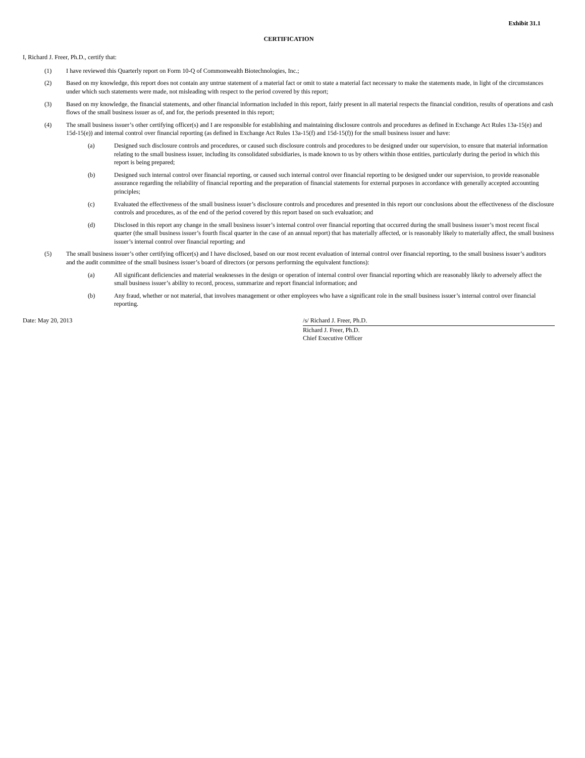Exhibit 31.1
CERTIFICATION
I, Richard J. Freer, Ph.D., certify that:
(1) I have reviewed this Quarterly report on Form 10-Q of Commonwealth Biotechnologies, Inc.;
(2) Based on my knowledge, this report does not contain any untrue statement of a material fact or omit to state a material fact necessary to make the statements made, in light of the circumstances under which such statements were made, not misleading with respect to the period covered by this report;
(3) Based on my knowledge, the financial statements, and other financial information included in this report, fairly present in all material respects the financial condition, results of operations and cash flows of the small business issuer as of, and for, the periods presented in this report;
(4) The small business issuer’s other certifying officer(s) and I are responsible for establishing and maintaining disclosure controls and procedures as defined in Exchange Act Rules 13a-15(e) and 15d-15(e)) and internal control over financial reporting (as defined in Exchange Act Rules 13a-15(f) and 15d-15(f)) for the small business issuer and have:
(a) Designed such disclosure controls and procedures, or caused such disclosure controls and procedures to be designed under our supervision, to ensure that material information relating to the small business issuer, including its consolidated subsidiaries, is made known to us by others within those entities, particularly during the period in which this report is being prepared;
(b) Designed such internal control over financial reporting, or caused such internal control over financial reporting to be designed under our supervision, to provide reasonable assurance regarding the reliability of financial reporting and the preparation of financial statements for external purposes in accordance with generally accepted accounting principles;
(c) Evaluated the effectiveness of the small business issuer’s disclosure controls and procedures and presented in this report our conclusions about the effectiveness of the disclosure controls and procedures, as of the end of the period covered by this report based on such evaluation; and
(d) Disclosed in this report any change in the small business issuer’s internal control over financial reporting that occurred during the small business issuer’s most recent fiscal quarter (the small business issuer’s fourth fiscal quarter in the case of an annual report) that has materially affected, or is reasonably likely to materially affect, the small business issuer’s internal control over financial reporting; and
(5) The small business issuer’s other certifying officer(s) and I have disclosed, based on our most recent evaluation of internal control over financial reporting, to the small business issuer’s auditors and the audit committee of the small business issuer’s board of directors (or persons performing the equivalent functions):
(a) All significant deficiencies and material weaknesses in the design or operation of internal control over financial reporting which are reasonably likely to adversely affect the small business issuer’s ability to record, process, summarize and report financial information; and
(b) Any fraud, whether or not material, that involves management or other employees who have a significant role in the small business issuer’s internal control over financial reporting.
Date: May 20, 2013 /s/ Richard J. Freer, Ph.D.
Richard J. Freer, Ph.D.
Chief Executive Officer